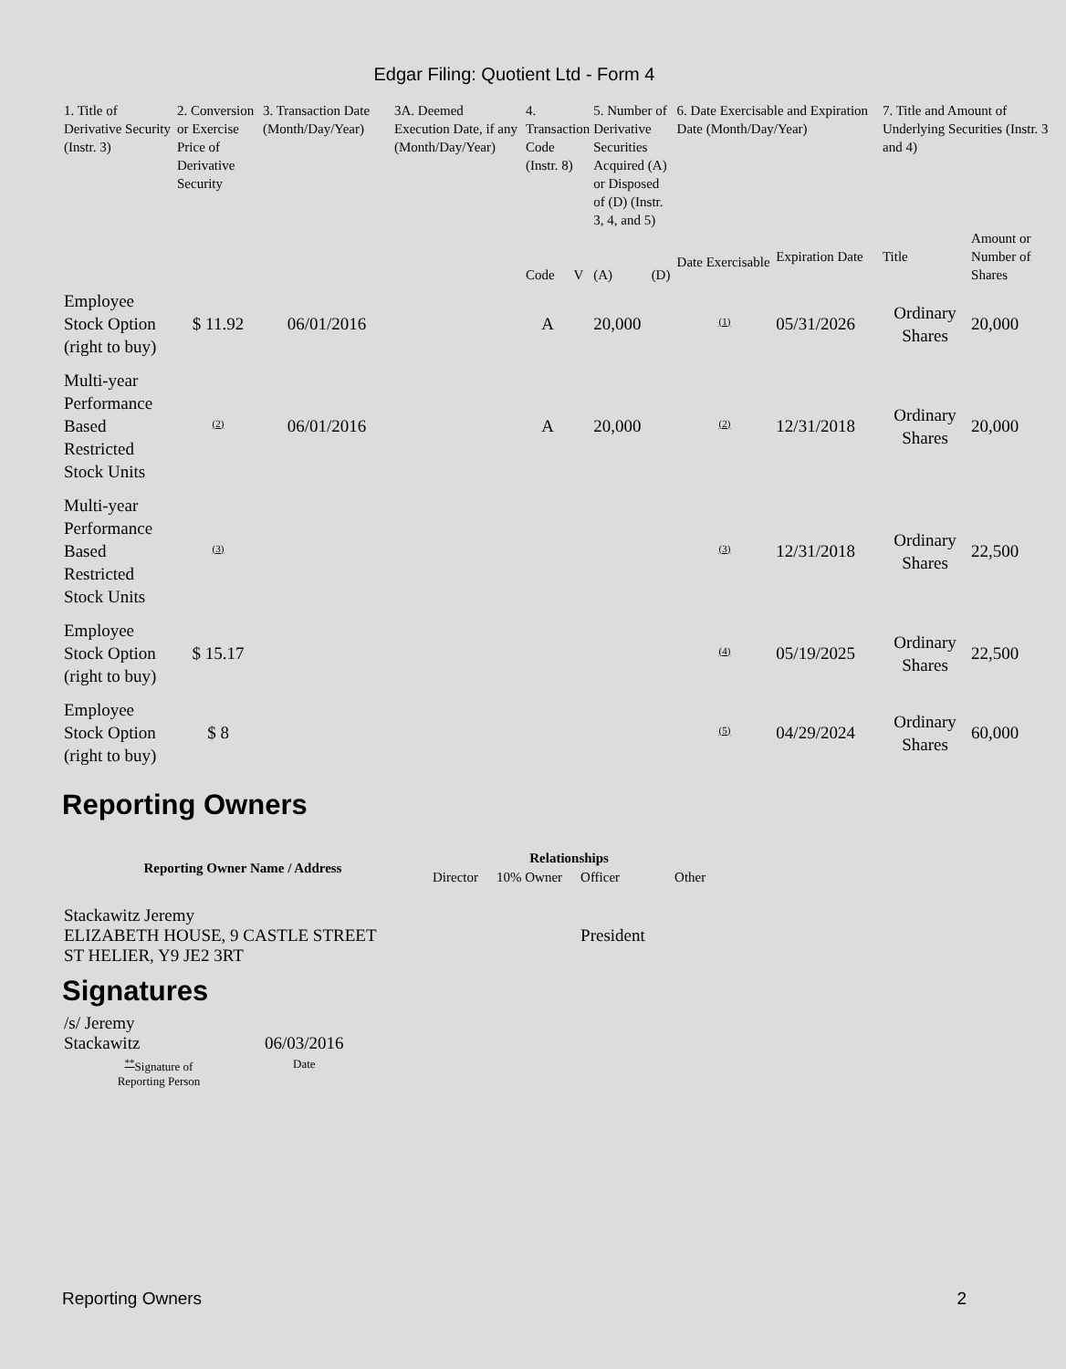Edgar Filing: Quotient Ltd - Form 4
| 1. Title of Derivative Security (Instr. 3) | 2. Conversion or Exercise Price of Derivative Security | 3. Transaction Date (Month/Day/Year) | 3A. Deemed Execution Date, if any (Month/Day/Year) | 4. Transaction Code (Instr. 8) | | 5. Number of Derivative Securities Acquired (A) or Disposed of (D) (Instr. 3, 4, and 5) | | 6. Date Exercisable and Expiration Date (Month/Day/Year) | | 7. Title and Amount of Underlying Securities (Instr. 3 and 4) | |
| --- | --- | --- | --- | --- | --- | --- | --- | --- | --- | --- | --- |
| | | | | Code | V | (A) | (D) | Date Exercisable | Expiration Date | Title | Amount or Number of Shares |
| Employee Stock Option (right to buy) | $ 11.92 | 06/01/2016 | | A | | 20,000 | | <sup>(1)</sup> | 05/31/2026 | Ordinary Shares | 20,000 |
| Multi-year Performance Based Restricted Stock Units | <sup>(2)</sup> | 06/01/2016 | | A | | 20,000 | | <sup>(2)</sup> | 12/31/2018 | Ordinary Shares | 20,000 |
| Multi-year Performance Based Restricted Stock Units | <sup>(3)</sup> | | | | | | | <sup>(3)</sup> | 12/31/2018 | Ordinary Shares | 22,500 |
| Employee Stock Option (right to buy) | $ 15.17 | | | | | | | <sup>(4)</sup> | 05/19/2025 | Ordinary Shares | 22,500 |
| Employee Stock Option (right to buy) | $ 8 | | | | | | | <sup>(5)</sup> | 04/29/2024 | Ordinary Shares | 60,000 |
Reporting Owners
| Reporting Owner Name / Address | Relationships | | | |
| --- | --- | --- | --- | --- |
| | Director | 10% Owner | Officer | Other |
| Stackawitz Jeremy ELIZABETH HOUSE, 9 CASTLE STREET ST HELIER, Y9 JE2 3RT | | | President | |
Signatures
| /s/ Jeremy Stackawitz | 06/03/2016 |
| <sup>**</sup> Signature of Reporting Person | Date |
Reporting Owners 2